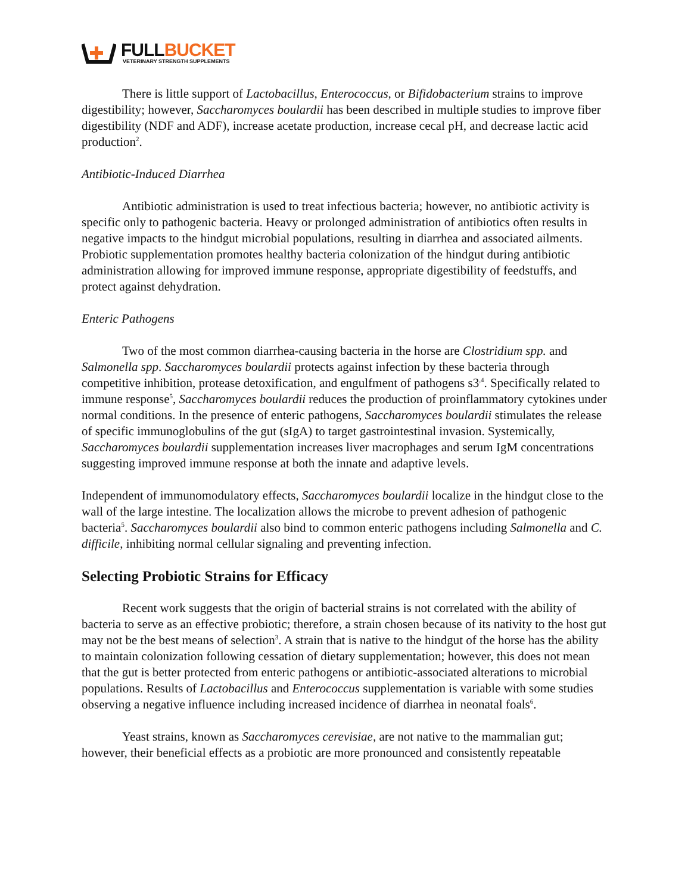FULLBUCKET
VETERINARY STRENGTH SUPPLEMENTS
There is little support of Lactobacillus, Enterococcus, or Bifidobacterium strains to improve digestibility; however, Saccharomyces boulardii has been described in multiple studies to improve fiber digestibility (NDF and ADF), increase acetate production, increase cecal pH, and decrease lactic acid production<sup>2</sup>.
Antibiotic-Induced Diarrhea
Antibiotic administration is used to treat infectious bacteria; however, no antibiotic activity is specific only to pathogenic bacteria. Heavy or prolonged administration of antibiotics often results in negative impacts to the hindgut microbial populations, resulting in diarrhea and associated ailments. Probiotic supplementation promotes healthy bacteria colonization of the hindgut during antibiotic administration allowing for improved immune response, appropriate digestibility of feedstuffs, and protect against dehydration.
Enteric Pathogens
Two of the most common diarrhea-causing bacteria in the horse are Clostridium spp. and Salmonella spp. Saccharomyces boulardii protects against infection by these bacteria through competitive inhibition, protease detoxification, and engulfment of pathogens s3<sup>,4</sup>. Specifically related to immune response<sup>5</sup>, Saccharomyces boulardii reduces the production of proinflammatory cytokines under normal conditions. In the presence of enteric pathogens, Saccharomyces boulardii stimulates the release of specific immunoglobulins of the gut (sIgA) to target gastrointestinal invasion. Systemically, Saccharomyces boulardii supplementation increases liver macrophages and serum IgM concentrations suggesting improved immune response at both the innate and adaptive levels.
Independent of immunomodulatory effects, Saccharomyces boulardii localize in the hindgut close to the wall of the large intestine. The localization allows the microbe to prevent adhesion of pathogenic bacteria<sup>5</sup>. Saccharomyces boulardii also bind to common enteric pathogens including Salmonella and C. difficile, inhibiting normal cellular signaling and preventing infection.
Selecting Probiotic Strains for Efficacy
Recent work suggests that the origin of bacterial strains is not correlated with the ability of bacteria to serve as an effective probiotic; therefore, a strain chosen because of its nativity to the host gut may not be the best means of selection<sup>3</sup>. A strain that is native to the hindgut of the horse has the ability to maintain colonization following cessation of dietary supplementation; however, this does not mean that the gut is better protected from enteric pathogens or antibiotic-associated alterations to microbial populations. Results of Lactobacillus and Enterococcus supplementation is variable with some studies observing a negative influence including increased incidence of diarrhea in neonatal foals<sup>6</sup>.
Yeast strains, known as Saccharomyces cerevisiae, are not native to the mammalian gut; however, their beneficial effects as a probiotic are more pronounced and consistently repeatable